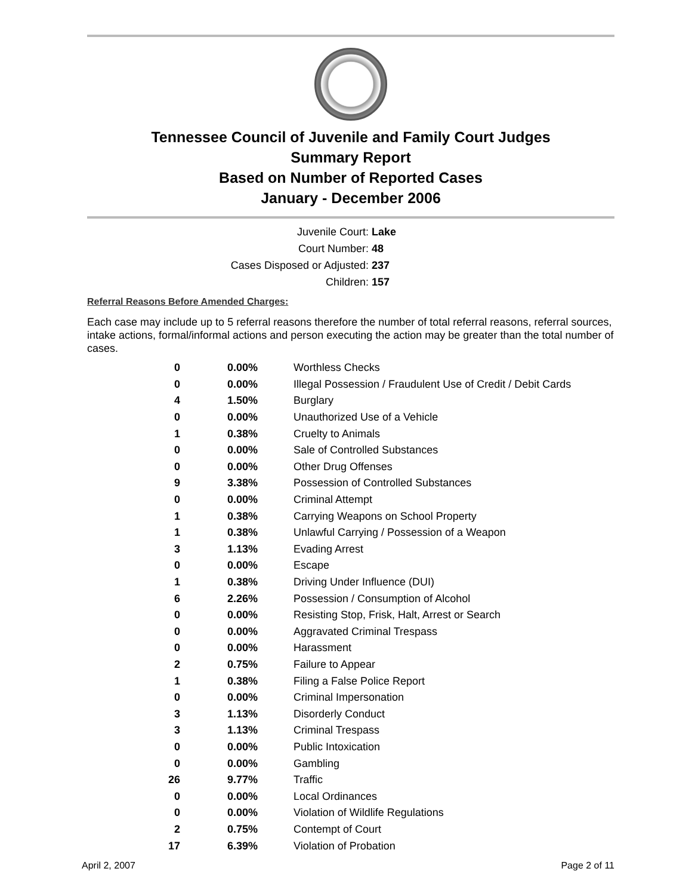Tennessee Council of Juvenile and Family Court Judges
Summary Report
Based on Number of Reported Cases
January - December 2006
Juvenile Court: Lake
Court Number: 48
Cases Disposed or Adjusted: 237
Children: 157
Referral Reasons Before Amended Charges:
Each case may include up to 5 referral reasons therefore the number of total referral reasons, referral sources, intake actions, formal/informal actions and person executing the action may be greater than the total number of cases.
| 0 | 0.00% | Worthless Checks |
| 0 | 0.00% | Illegal Possession / Fraudulent Use of Credit / Debit Cards |
| 4 | 1.50% | Burglary |
| 0 | 0.00% | Unauthorized Use of a Vehicle |
| 1 | 0.38% | Cruelty to Animals |
| 0 | 0.00% | Sale of Controlled Substances |
| 0 | 0.00% | Other Drug Offenses |
| 9 | 3.38% | Possession of Controlled Substances |
| 0 | 0.00% | Criminal Attempt |
| 1 | 0.38% | Carrying Weapons on School Property |
| 1 | 0.38% | Unlawful Carrying / Possession of a Weapon |
| 3 | 1.13% | Evading Arrest |
| 0 | 0.00% | Escape |
| 1 | 0.38% | Driving Under Influence (DUI) |
| 6 | 2.26% | Possession / Consumption of Alcohol |
| 0 | 0.00% | Resisting Stop, Frisk, Halt, Arrest or Search |
| 0 | 0.00% | Aggravated Criminal Trespass |
| 0 | 0.00% | Harassment |
| 2 | 0.75% | Failure to Appear |
| 1 | 0.38% | Filing a False Police Report |
| 0 | 0.00% | Criminal Impersonation |
| 3 | 1.13% | Disorderly Conduct |
| 3 | 1.13% | Criminal Trespass |
| 0 | 0.00% | Public Intoxication |
| 0 | 0.00% | Gambling |
| 26 | 9.77% | Traffic |
| 0 | 0.00% | Local Ordinances |
| 0 | 0.00% | Violation of Wildlife Regulations |
| 2 | 0.75% | Contempt of Court |
| 17 | 6.39% | Violation of Probation |
April 2, 2007 Page 2 of 11